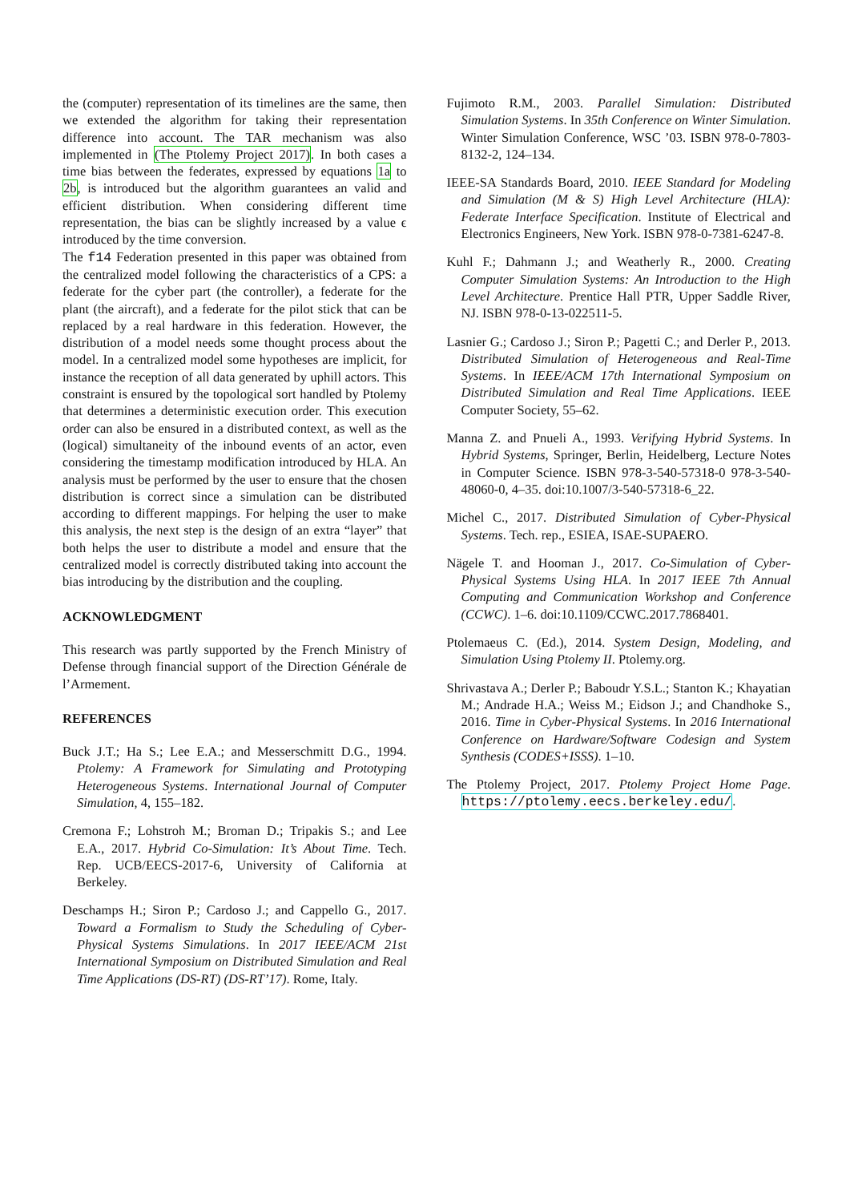the (computer) representation of its timelines are the same, then we extended the algorithm for taking their representation difference into account. The TAR mechanism was also implemented in (The Ptolemy Project 2017). In both cases a time bias between the federates, expressed by equations 1a to 2b, is introduced but the algorithm guarantees an valid and efficient distribution. When considering different time representation, the bias can be slightly increased by a value ϵ introduced by the time conversion.
The f14 Federation presented in this paper was obtained from the centralized model following the characteristics of a CPS: a federate for the cyber part (the controller), a federate for the plant (the aircraft), and a federate for the pilot stick that can be replaced by a real hardware in this federation. However, the distribution of a model needs some thought process about the model. In a centralized model some hypotheses are implicit, for instance the reception of all data generated by uphill actors. This constraint is ensured by the topological sort handled by Ptolemy that determines a deterministic execution order. This execution order can also be ensured in a distributed context, as well as the (logical) simultaneity of the inbound events of an actor, even considering the timestamp modification introduced by HLA. An analysis must be performed by the user to ensure that the chosen distribution is correct since a simulation can be distributed according to different mappings. For helping the user to make this analysis, the next step is the design of an extra “layer” that both helps the user to distribute a model and ensure that the centralized model is correctly distributed taking into account the bias introducing by the distribution and the coupling.
ACKNOWLEDGMENT
This research was partly supported by the French Ministry of Defense through financial support of the Direction Générale de l’Armement.
REFERENCES
Buck J.T.; Ha S.; Lee E.A.; and Messerschmitt D.G., 1994. Ptolemy: A Framework for Simulating and Prototyping Heterogeneous Systems. International Journal of Computer Simulation, 4, 155–182.
Cremona F.; Lohstroh M.; Broman D.; Tripakis S.; and Lee E.A., 2017. Hybrid Co-Simulation: It’s About Time. Tech. Rep. UCB/EECS-2017-6, University of California at Berkeley.
Deschamps H.; Siron P.; Cardoso J.; and Cappello G., 2017. Toward a Formalism to Study the Scheduling of Cyber-Physical Systems Simulations. In 2017 IEEE/ACM 21st International Symposium on Distributed Simulation and Real Time Applications (DS-RT) (DS-RT’17). Rome, Italy.
Fujimoto R.M., 2003. Parallel Simulation: Distributed Simulation Systems. In 35th Conference on Winter Simulation. Winter Simulation Conference, WSC ’03. ISBN 978-0-7803-8132-2, 124–134.
IEEE-SA Standards Board, 2010. IEEE Standard for Modeling and Simulation (M & S) High Level Architecture (HLA): Federate Interface Specification. Institute of Electrical and Electronics Engineers, New York. ISBN 978-0-7381-6247-8.
Kuhl F.; Dahmann J.; and Weatherly R., 2000. Creating Computer Simulation Systems: An Introduction to the High Level Architecture. Prentice Hall PTR, Upper Saddle River, NJ. ISBN 978-0-13-022511-5.
Lasnier G.; Cardoso J.; Siron P.; Pagetti C.; and Derler P., 2013. Distributed Simulation of Heterogeneous and Real-Time Systems. In IEEE/ACM 17th International Symposium on Distributed Simulation and Real Time Applications. IEEE Computer Society, 55–62.
Manna Z. and Pnueli A., 1993. Verifying Hybrid Systems. In Hybrid Systems, Springer, Berlin, Heidelberg, Lecture Notes in Computer Science. ISBN 978-3-540-57318-0 978-3-540-48060-0, 4–35. doi:10.1007/3-540-57318-6_22.
Michel C., 2017. Distributed Simulation of Cyber-Physical Systems. Tech. rep., ESIEA, ISAE-SUPAERO.
Nägele T. and Hooman J., 2017. Co-Simulation of Cyber-Physical Systems Using HLA. In 2017 IEEE 7th Annual Computing and Communication Workshop and Conference (CCWC). 1–6. doi:10.1109/CCWC.2017.7868401.
Ptolemaeus C. (Ed.), 2014. System Design, Modeling, and Simulation Using Ptolemy II. Ptolemy.org.
Shrivastava A.; Derler P.; Baboudr Y.S.L.; Stanton K.; Khayatian M.; Andrade H.A.; Weiss M.; Eidson J.; and Chandhoke S., 2016. Time in Cyber-Physical Systems. In 2016 International Conference on Hardware/Software Codesign and System Synthesis (CODES+ISSS). 1–10.
The Ptolemy Project, 2017. Ptolemy Project Home Page. https://ptolemy.eecs.berkeley.edu/.